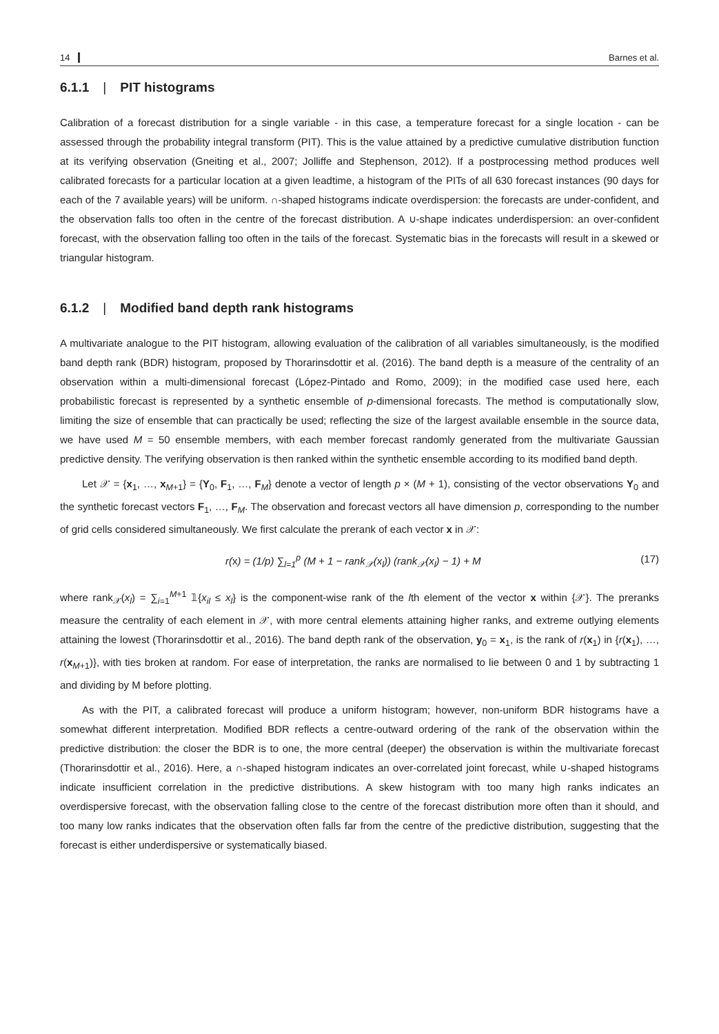14 Barnes et al.
6.1.1 | PIT histograms
Calibration of a forecast distribution for a single variable - in this case, a temperature forecast for a single location - can be assessed through the probability integral transform (PIT). This is the value attained by a predictive cumulative distribution function at its verifying observation (Gneiting et al., 2007; Jolliffe and Stephenson, 2012). If a postprocessing method produces well calibrated forecasts for a particular location at a given leadtime, a histogram of the PITs of all 630 forecast instances (90 days for each of the 7 available years) will be uniform. ∩-shaped histograms indicate overdispersion: the forecasts are under-confident, and the observation falls too often in the centre of the forecast distribution. A ∪-shape indicates underdispersion: an over-confident forecast, with the observation falling too often in the tails of the forecast. Systematic bias in the forecasts will result in a skewed or triangular histogram.
6.1.2 | Modified band depth rank histograms
A multivariate analogue to the PIT histogram, allowing evaluation of the calibration of all variables simultaneously, is the modified band depth rank (BDR) histogram, proposed by Thorarinsdottir et al. (2016). The band depth is a measure of the centrality of an observation within a multi-dimensional forecast (López-Pintado and Romo, 2009); in the modified case used here, each probabilistic forecast is represented by a synthetic ensemble of p-dimensional forecasts. The method is computationally slow, limiting the size of ensemble that can practically be used; reflecting the size of the largest available ensemble in the source data, we have used M = 50 ensemble members, with each member forecast randomly generated from the multivariate Gaussian predictive density. The verifying observation is then ranked within the synthetic ensemble according to its modified band depth.
Let 𝒳 = {x<sub>1</sub>, …, x<sub>M+1</sub>} = {Y<sub>0</sub>, F<sub>1</sub>, …, F<sub>M</sub>} denote a vector of length p × (M + 1), consisting of the vector observations Y<sub>0</sub> and the synthetic forecast vectors F<sub>1</sub>, …, F<sub>M</sub>. The observation and forecast vectors all have dimension p, corresponding to the number of grid cells considered simultaneously. We first calculate the prerank of each vector x in 𝒳:
r(x) = (1/p) ∑<sub>l=1</sub><sup>p</sup> (M + 1 − rank<sub>𝒳</sub>(x<sub>l</sub>)) (rank<sub>𝒳</sub>(x<sub>l</sub>) − 1) + M (17)
where rank<sub>𝒳</sub>(x<sub>l</sub>) = ∑<sub>i=1</sub><sup>M+1</sup> 𝟙{x<sub>il</sub> ≤ x<sub>l</sub>} is the component-wise rank of the lth element of the vector x within {𝒳}. The preranks measure the centrality of each element in 𝒳, with more central elements attaining higher ranks, and extreme outlying elements attaining the lowest (Thorarinsdottir et al., 2016). The band depth rank of the observation, y<sub>0</sub> = x<sub>1</sub>, is the rank of r(x<sub>1</sub>) in {r(x<sub>1</sub>), …, r(x<sub>M+1</sub>)}, with ties broken at random. For ease of interpretation, the ranks are normalised to lie between 0 and 1 by subtracting 1 and dividing by M before plotting.
As with the PIT, a calibrated forecast will produce a uniform histogram; however, non-uniform BDR histograms have a somewhat different interpretation. Modified BDR reflects a centre-outward ordering of the rank of the observation within the predictive distribution: the closer the BDR is to one, the more central (deeper) the observation is within the multivariate forecast (Thorarinsdottir et al., 2016). Here, a ∩-shaped histogram indicates an over-correlated joint forecast, while ∪-shaped histograms indicate insufficient correlation in the predictive distributions. A skew histogram with too many high ranks indicates an overdispersive forecast, with the observation falling close to the centre of the forecast distribution more often than it should, and too many low ranks indicates that the observation often falls far from the centre of the predictive distribution, suggesting that the forecast is either underdispersive or systematically biased.